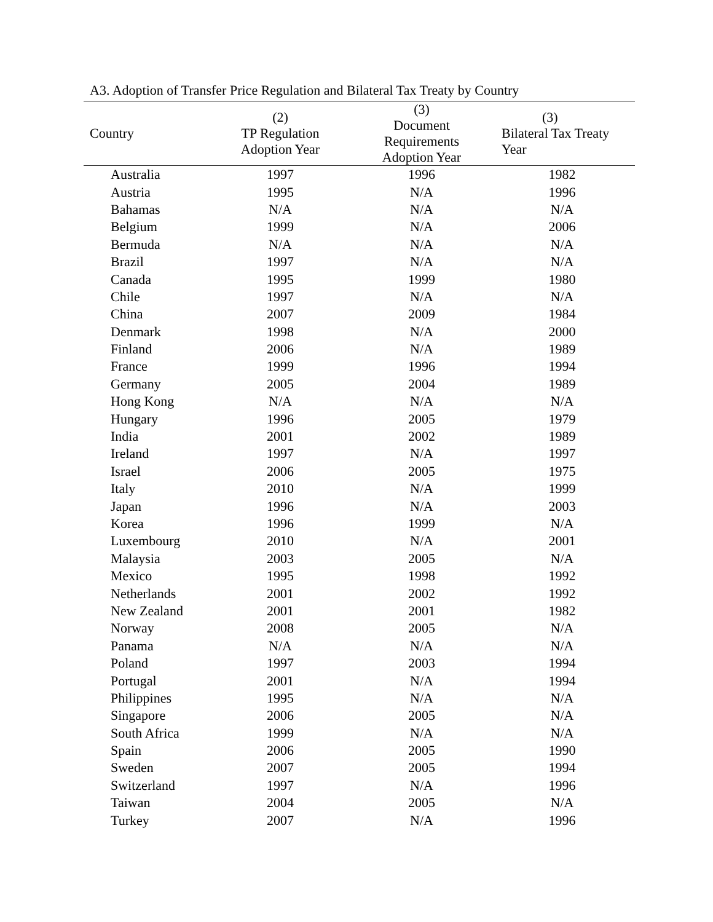A3. Adoption of Transfer Price Regulation and Bilateral Tax Treaty by Country
| Country | (2) TP Regulation Adoption Year | (3) Document Requirements Adoption Year | (3) Bilateral Tax Treaty Year |
| --- | --- | --- | --- |
| Australia | 1997 | 1996 | 1982 |
| Austria | 1995 | N/A | 1996 |
| Bahamas | N/A | N/A | N/A |
| Belgium | 1999 | N/A | 2006 |
| Bermuda | N/A | N/A | N/A |
| Brazil | 1997 | N/A | N/A |
| Canada | 1995 | 1999 | 1980 |
| Chile | 1997 | N/A | N/A |
| China | 2007 | 2009 | 1984 |
| Denmark | 1998 | N/A | 2000 |
| Finland | 2006 | N/A | 1989 |
| France | 1999 | 1996 | 1994 |
| Germany | 2005 | 2004 | 1989 |
| Hong Kong | N/A | N/A | N/A |
| Hungary | 1996 | 2005 | 1979 |
| India | 2001 | 2002 | 1989 |
| Ireland | 1997 | N/A | 1997 |
| Israel | 2006 | 2005 | 1975 |
| Italy | 2010 | N/A | 1999 |
| Japan | 1996 | N/A | 2003 |
| Korea | 1996 | 1999 | N/A |
| Luxembourg | 2010 | N/A | 2001 |
| Malaysia | 2003 | 2005 | N/A |
| Mexico | 1995 | 1998 | 1992 |
| Netherlands | 2001 | 2002 | 1992 |
| New Zealand | 2001 | 2001 | 1982 |
| Norway | 2008 | 2005 | N/A |
| Panama | N/A | N/A | N/A |
| Poland | 1997 | 2003 | 1994 |
| Portugal | 2001 | N/A | 1994 |
| Philippines | 1995 | N/A | N/A |
| Singapore | 2006 | 2005 | N/A |
| South Africa | 1999 | N/A | N/A |
| Spain | 2006 | 2005 | 1990 |
| Sweden | 2007 | 2005 | 1994 |
| Switzerland | 1997 | N/A | 1996 |
| Taiwan | 2004 | 2005 | N/A |
| Turkey | 2007 | N/A | 1996 |